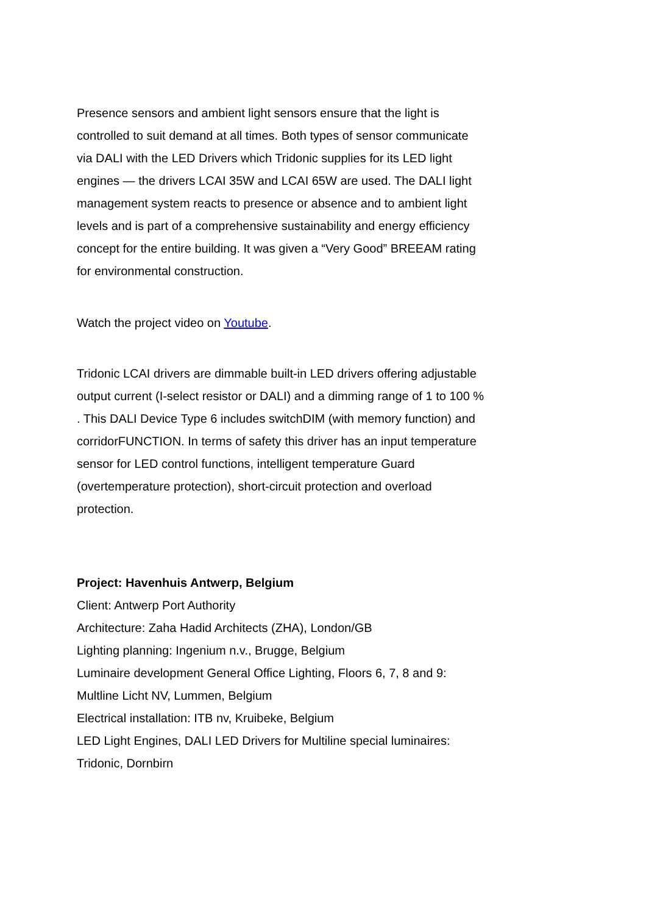Presence sensors and ambient light sensors ensure that the light is controlled to suit demand at all times. Both types of sensor communicate via DALI with the LED Drivers which Tridonic supplies for its LED light engines — the drivers LCAI 35W and LCAI 65W are used. The DALI light management system reacts to presence or absence and to ambient light levels and is part of a comprehensive sustainability and energy efficiency concept for the entire building. It was given a “Very Good” BREEAM rating for environmental construction.
Watch the project video on Youtube.
Tridonic LCAI drivers are dimmable built-in LED drivers offering adjustable output current (I-select resistor or DALI) and a dimming range of 1 to 100 % . This DALI Device Type 6 includes switchDIM (with memory function) and corridorFUNCTION. In terms of safety this driver has an input temperature sensor for LED control functions, intelligent temperature Guard (overtemperature protection), short-circuit protection and overload protection.
Project: Havenhuis Antwerp, Belgium
Client: Antwerp Port Authority
Architecture: Zaha Hadid Architects (ZHA), London/GB
Lighting planning: Ingenium n.v., Brugge, Belgium
Luminaire development General Office Lighting, Floors 6, 7, 8 and 9: Multline Licht NV, Lummen, Belgium
Electrical installation: ITB nv, Kruibeke, Belgium
LED Light Engines, DALI LED Drivers for Multiline special luminaires: Tridonic, Dornbirn